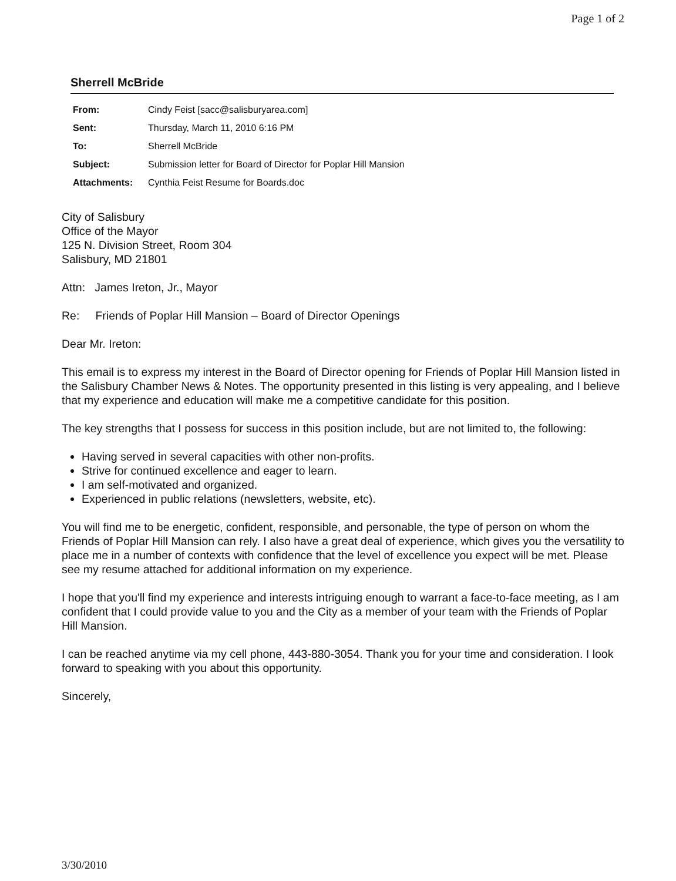Page 1 of 2
Sherrell McBride
| From: | Cindy Feist [sacc@salisburyarea.com] |
| Sent: | Thursday, March 11, 2010 6:16 PM |
| To: | Sherrell McBride |
| Subject: | Submission letter for Board of Director for Poplar Hill Mansion |
| Attachments: | Cynthia Feist Resume for Boards.doc |
City of Salisbury
Office of the Mayor
125 N. Division Street, Room 304
Salisbury, MD 21801
Attn: James Ireton, Jr., Mayor
Re: Friends of Poplar Hill Mansion – Board of Director Openings
Dear Mr. Ireton:
This email is to express my interest in the Board of Director opening for Friends of Poplar Hill Mansion listed in the Salisbury Chamber News & Notes. The opportunity presented in this listing is very appealing, and I believe that my experience and education will make me a competitive candidate for this position.
The key strengths that I possess for success in this position include, but are not limited to, the following:
Having served in several capacities with other non-profits.
Strive for continued excellence and eager to learn.
I am self-motivated and organized.
Experienced in public relations (newsletters, website, etc).
You will find me to be energetic, confident, responsible, and personable, the type of person on whom the Friends of Poplar Hill Mansion can rely. I also have a great deal of experience, which gives you the versatility to place me in a number of contexts with confidence that the level of excellence you expect will be met. Please see my resume attached for additional information on my experience.
I hope that you'll find my experience and interests intriguing enough to warrant a face-to-face meeting, as I am confident that I could provide value to you and the City as a member of your team with the Friends of Poplar Hill Mansion.
I can be reached anytime via my cell phone, 443-880-3054. Thank you for your time and consideration. I look forward to speaking with you about this opportunity.
Sincerely,
3/30/2010